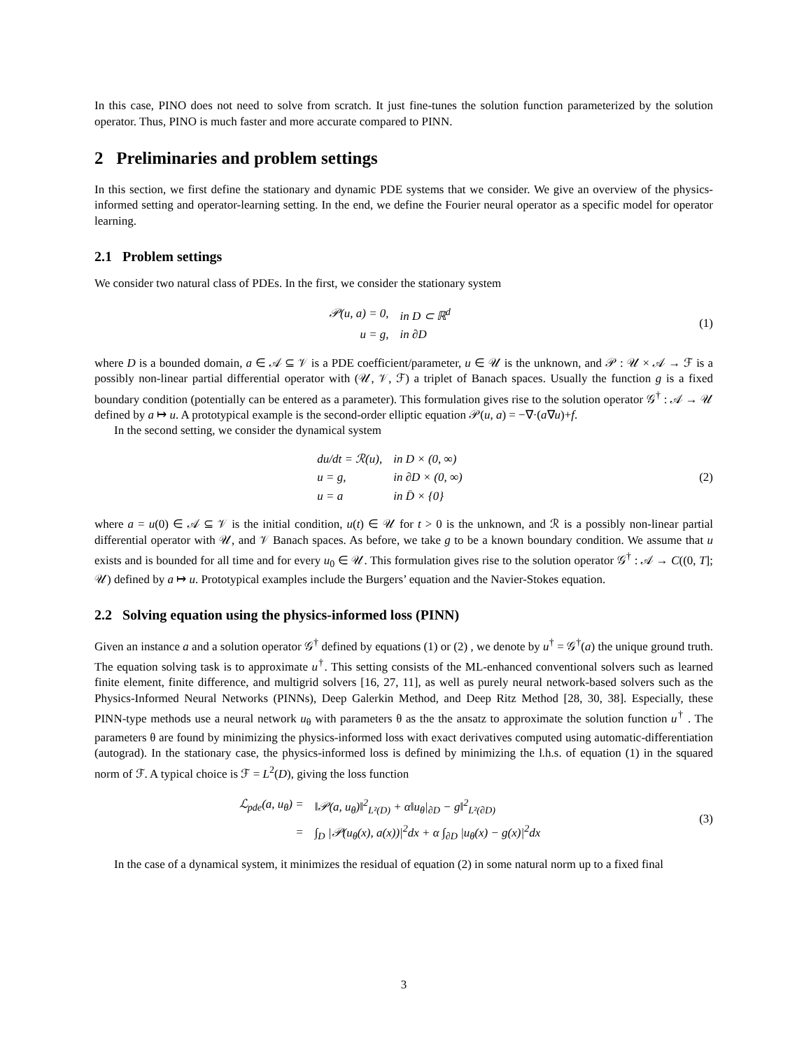In this case, PINO does not need to solve from scratch. It just fine-tunes the solution function parameterized by the solution operator. Thus, PINO is much faster and more accurate compared to PINN.
2 Preliminaries and problem settings
In this section, we first define the stationary and dynamic PDE systems that we consider. We give an overview of the physics-informed setting and operator-learning setting. In the end, we define the Fourier neural operator as a specific model for operator learning.
2.1 Problem settings
We consider two natural class of PDEs. In the first, we consider the stationary system
| 𝒫(u, a) = 0, | in D ⊂ ℝ<sup>d</sup> |
| u = g, | in ∂D |
(1)
where D is a bounded domain, a ∈ 𝒜 ⊆ 𝒱 is a PDE coefficient/parameter, u ∈ 𝒰 is the unknown, and 𝒫 : 𝒰 × 𝒜 → ℱ is a possibly non-linear partial differential operator with (𝒰, 𝒱, ℱ) a triplet of Banach spaces. Usually the function g is a fixed boundary condition (potentially can be entered as a parameter). This formulation gives rise to the solution operator 𝒢<sup>†</sup> : 𝒜 → 𝒰 defined by a ↦ u. A prototypical example is the second-order elliptic equation 𝒫(u, a) = −∇·(a∇u)+f.
In the second setting, we consider the dynamical system
| du/dt = ℛ(u), | in D × (0, ∞) |
| u = g, | in ∂D × (0, ∞) |
| u = a | in D̄ × {0} |
(2)
where a = u(0) ∈ 𝒜 ⊆ 𝒱 is the initial condition, u(t) ∈ 𝒰 for t > 0 is the unknown, and ℛ is a possibly non-linear partial differential operator with 𝒰, and 𝒱 Banach spaces. As before, we take g to be a known boundary condition. We assume that u exists and is bounded for all time and for every u<sub>0</sub> ∈ 𝒰. This formulation gives rise to the solution operator 𝒢<sup>†</sup> : 𝒜 → C((0, T]; 𝒰) defined by a ↦ u. Prototypical examples include the Burgers’ equation and the Navier-Stokes equation.
2.2 Solving equation using the physics-informed loss (PINN)
Given an instance a and a solution operator 𝒢<sup>†</sup> defined by equations (1) or (2) , we denote by u<sup>†</sup> = 𝒢<sup>†</sup>(a) the unique ground truth. The equation solving task is to approximate u<sup>†</sup>. This setting consists of the ML-enhanced conventional solvers such as learned finite element, finite difference, and multigrid solvers [16, 27, 11], as well as purely neural network-based solvers such as the Physics-Informed Neural Networks (PINNs), Deep Galerkin Method, and Deep Ritz Method [28, 30, 38]. Especially, these PINN-type methods use a neural network u<sub>θ</sub> with parameters θ as the the ansatz to approximate the solution function u<sup>†</sup> . The parameters θ are found by minimizing the physics-informed loss with exact derivatives computed using automatic-differentiation (autograd). In the stationary case, the physics-informed loss is defined by minimizing the l.h.s. of equation (1) in the squared norm of ℱ. A typical choice is ℱ = L<sup>2</sup>(D), giving the loss function
| ℒ<sub>pde</sub>(a, u<sub>θ</sub>) = | ‖𝒫(a, u<sub>θ</sub>)‖<sup>2</sup><sub>L²(D)</sub> + α‖u<sub>θ</sub>/<sub>∂D</sub> − g‖<sup>2</sup><sub>L²(∂D)</sub> |
| = | ∫<sub>D</sub> /𝒫(u<sub>θ</sub>(x), a(x))/<sup>2</sup>dx + α ∫<sub>∂D</sub> /u<sub>θ</sub>(x) − g(x)/<sup>2</sup>dx |
(3)
In the case of a dynamical system, it minimizes the residual of equation (2) in some natural norm up to a fixed final
3